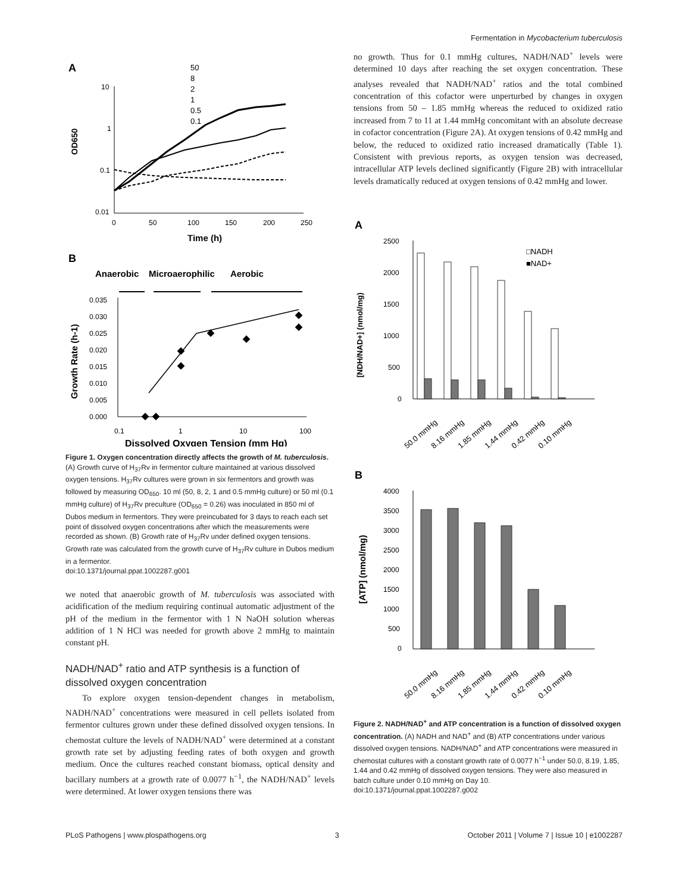Fermentation in Mycobacterium tuberculosis
A
10
1
0.1
0.01
0
50
100
150
200
250
Time (h)
OD650
50
8
2
1
0.5
0.1
B
Anaerobic
Microaerophilic
Aerobic
0.035
0.030
0.025
0.020
0.015
0.010
0.005
0.000
0.1
1
10
100
Dissolved Oxygen Tension (mm Hg)
Growth Rate (h-1)
Figure 1. Oxygen concentration directly affects the growth of M. tuberculosis. (A) Growth curve of H<sub>37</sub>Rv in fermentor culture maintained at various dissolved oxygen tensions. H<sub>37</sub>Rv cultures were grown in six fermentors and growth was followed by measuring OD<sub>650</sub>. 10 ml (50, 8, 2, 1 and 0.5 mmHg culture) or 50 ml (0.1 mmHg culture) of H<sub>37</sub>Rv preculture (OD<sub>650</sub> = 0.26) was inoculated in 850 ml of Dubos medium in fermentors. They were preincubated for 3 days to reach each set point of dissolved oxygen concentrations after which the measurements were recorded as shown. (B) Growth rate of H<sub>37</sub>Rv under defined oxygen tensions. Growth rate was calculated from the growth curve of H<sub>37</sub>Rv culture in Dubos medium in a fermentor.
doi:10.1371/journal.ppat.1002287.g001
we noted that anaerobic growth of M. tuberculosis was associated with acidification of the medium requiring continual automatic adjustment of the pH of the medium in the fermentor with 1 N NaOH solution whereas addition of 1 N HCl was needed for growth above 2 mmHg to maintain constant pH.
NADH/NAD<sup>+</sup> ratio and ATP synthesis is a function of dissolved oxygen concentration
To explore oxygen tension-dependent changes in metabolism, NADH/NAD<sup>+</sup> concentrations were measured in cell pellets isolated from fermentor cultures grown under these defined dissolved oxygen tensions. In chemostat culture the levels of NADH/NAD<sup>+</sup> were determined at a constant growth rate set by adjusting feeding rates of both oxygen and growth medium. Once the cultures reached constant biomass, optical density and bacillary numbers at a growth rate of 0.0077 h<sup>−1</sup>, the NADH/NAD<sup>+</sup> levels were determined. At lower oxygen tensions there was
no growth. Thus for 0.1 mmHg cultures, NADH/NAD<sup>+</sup> levels were determined 10 days after reaching the set oxygen concentration. These analyses revealed that NADH/NAD<sup>+</sup> ratios and the total combined concentration of this cofactor were unperturbed by changes in oxygen tensions from 50 – 1.85 mmHg whereas the reduced to oxidized ratio increased from 7 to 11 at 1.44 mmHg concomitant with an absolute decrease in cofactor concentration (Figure 2A). At oxygen tensions of 0.42 mmHg and below, the reduced to oxidized ratio increased dramatically (Table 1). Consistent with previous reports, as oxygen tension was decreased, intracellular ATP levels declined significantly (Figure 2B) with intracellular levels dramatically reduced at oxygen tensions of 0.42 mmHg and lower.
A
2500
2000
1500
1000
500
0
[NDH/NAD+] (nmol/mg)
□NADH
■NAD+
50.0 mmHg
8.16 mmHg
1.85 mmHg
1.44 mmHg
0.42 mmHg
0.10 mmHg
B
4000
3500
3000
2500
2000
1500
1000
500
0
[ATP] (nmol/mg)
50.0 mmHg
8.16 mmHg
1.85 mmHg
1.44 mmHg
0.42 mmHg
0.10 mmHg
Figure 2. NADH/NAD<sup>+</sup> and ATP concentration is a function of dissolved oxygen concentration. (A) NADH and NAD<sup>+</sup> and (B) ATP concentrations under various dissolved oxygen tensions. NADH/NAD<sup>+</sup> and ATP concentrations were measured in chemostat cultures with a constant growth rate of 0.0077 h<sup>−1</sup> under 50.0, 8.19, 1.85, 1.44 and 0.42 mmHg of dissolved oxygen tensions. They were also measured in batch culture under 0.10 mmHg on Day 10.
doi:10.1371/journal.ppat.1002287.g002
PLoS Pathogens | www.plospathogens.org 3 October 2011 | Volume 7 | Issue 10 | e1002287